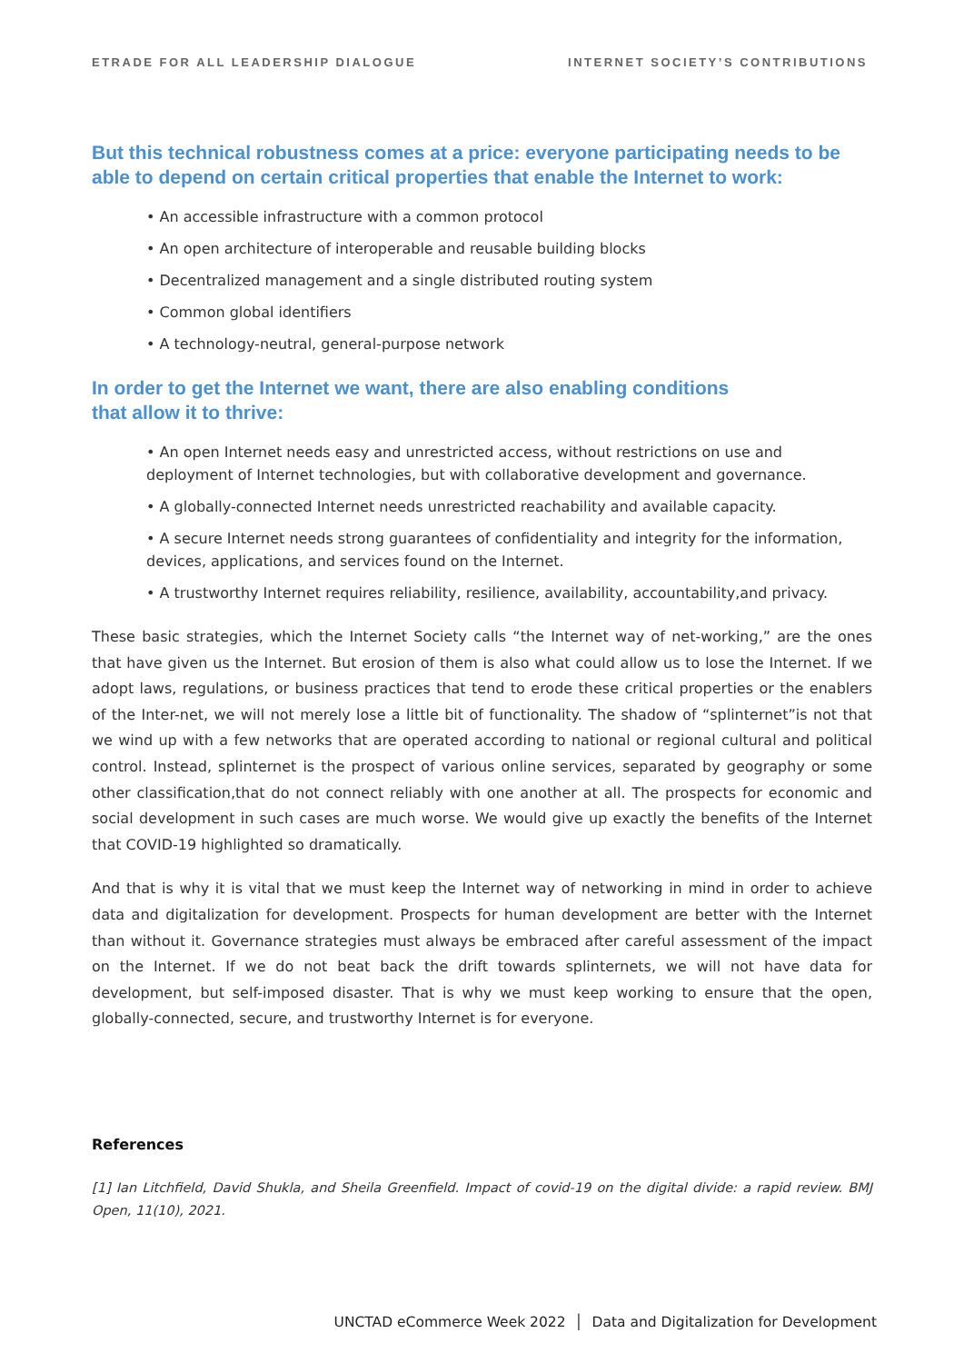ETRADE FOR ALL LEADERSHIP DIALOGUE INTERNET SOCIETY’S CONTRIBUTIONS
But this technical robustness comes at a price: everyone participating needs to be able to depend on certain critical properties that enable the Internet to work:
• An accessible infrastructure with a common protocol
• An open architecture of interoperable and reusable building blocks
• Decentralized management and a single distributed routing system
• Common global identifiers
• A technology-neutral, general-purpose network
In order to get the Internet we want, there are also enabling conditions
that allow it to thrive:
• An open Internet needs easy and unrestricted access, without restrictions on use and deployment of Internet technologies, but with collaborative development and governance.
• A globally-connected Internet needs unrestricted reachability and available capacity.
• A secure Internet needs strong guarantees of confidentiality and integrity for the information, devices, applications, and services found on the Internet.
• A trustworthy Internet requires reliability, resilience, availability, accountability,and privacy.
These basic strategies, which the Internet Society calls “the Internet way of net-working,” are the ones that have given us the Internet. But erosion of them is also what could allow us to lose the Internet. If we adopt laws, regulations, or business practices that tend to erode these critical properties or the enablers of the Inter-net, we will not merely lose a little bit of functionality. The shadow of “splinternet”is not that we wind up with a few networks that are operated according to national or regional cultural and political control. Instead, splinternet is the prospect of various online services, separated by geography or some other classification,that do not connect reliably with one another at all. The prospects for economic and social development in such cases are much worse. We would give up exactly the benefits of the Internet that COVID-19 highlighted so dramatically.
And that is why it is vital that we must keep the Internet way of networking in mind in order to achieve data and digitalization for development. Prospects for human development are better with the Internet than without it. Governance strategies must always be embraced after careful assessment of the impact on the Internet. If we do not beat back the drift towards splinternets, we will not have data for development, but self-imposed disaster. That is why we must keep working to ensure that the open, globally-connected, secure, and trustworthy Internet is for everyone.
References
[1] Ian Litchfield, David Shukla, and Sheila Greenfield. Impact of covid-19 on the digital divide: a rapid review. BMJ Open, 11(10), 2021.
UNCTAD eCommerce Week 2022 │ Data and Digitalization for Development